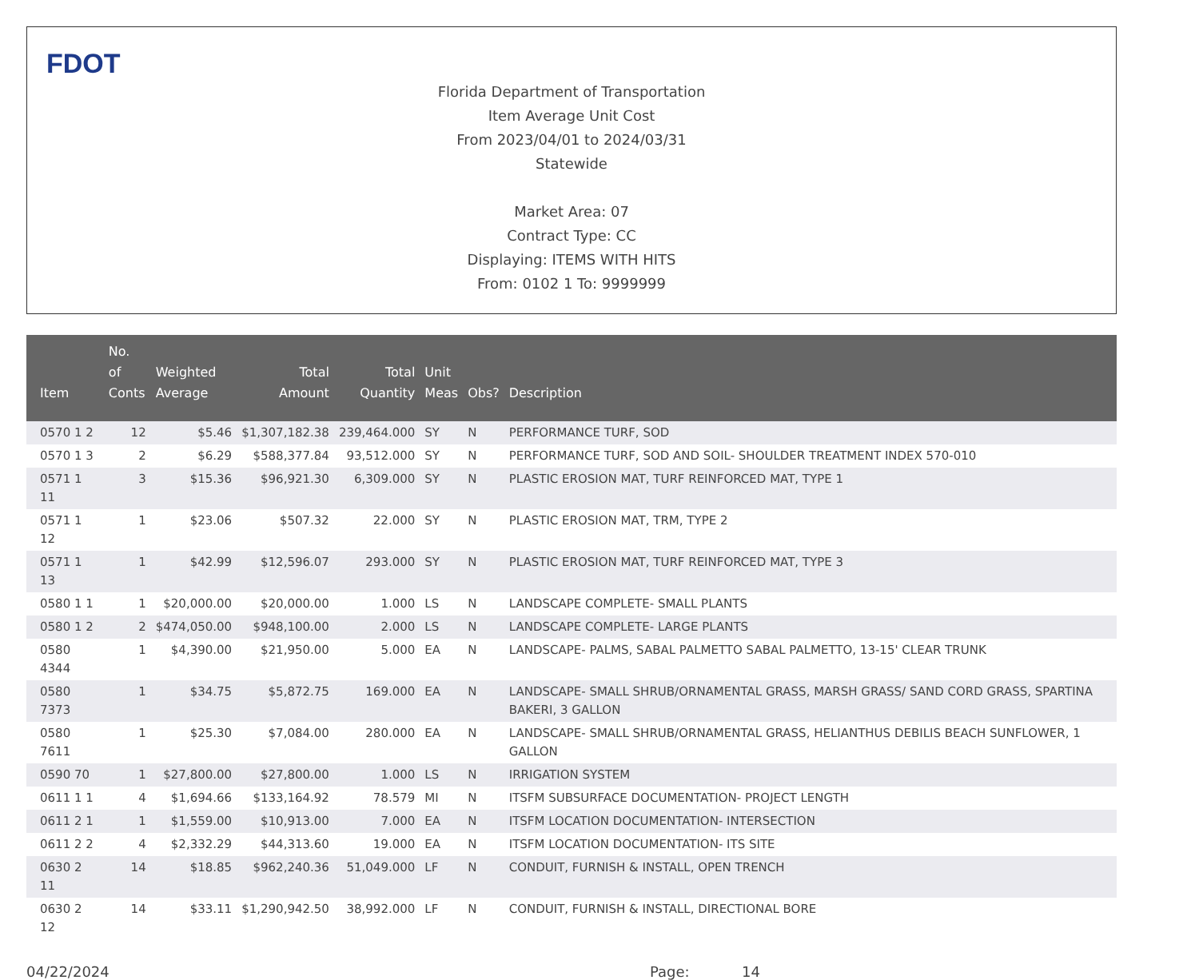FDOT
Florida Department of Transportation
Item Average Unit Cost
From 2023/04/01 to 2024/03/31
Statewide
Market Area: 07
Contract Type: CC
Displaying: ITEMS WITH HITS
From: 0102 1 To: 9999999
| Item | No. of Conts | Weighted Average | Total Amount | Total Quantity | Unit Meas | Obs? | Description |
| --- | --- | --- | --- | --- | --- | --- | --- |
| 0570 1 2 | 12 | $5.46 | $1,307,182.38 | 239,464.000 | SY | N | PERFORMANCE TURF, SOD |
| 0570 1 3 | 2 | $6.29 | $588,377.84 | 93,512.000 | SY | N | PERFORMANCE TURF, SOD AND SOIL- SHOULDER TREATMENT INDEX 570-010 |
| 0571 1 11 | 3 | $15.36 | $96,921.30 | 6,309.000 | SY | N | PLASTIC EROSION MAT, TURF REINFORCED MAT, TYPE 1 |
| 0571 1 12 | 1 | $23.06 | $507.32 | 22.000 | SY | N | PLASTIC EROSION MAT, TRM, TYPE 2 |
| 0571 1 13 | 1 | $42.99 | $12,596.07 | 293.000 | SY | N | PLASTIC EROSION MAT, TURF REINFORCED MAT, TYPE 3 |
| 0580 1 1 | 1 | $20,000.00 | $20,000.00 | 1.000 | LS | N | LANDSCAPE COMPLETE- SMALL PLANTS |
| 0580 1 2 | 2 | $474,050.00 | $948,100.00 | 2.000 | LS | N | LANDSCAPE COMPLETE- LARGE PLANTS |
| 0580 4344 | 1 | $4,390.00 | $21,950.00 | 5.000 | EA | N | LANDSCAPE- PALMS, SABAL PALMETTO SABAL PALMETTO, 13-15' CLEAR TRUNK |
| 0580 7373 | 1 | $34.75 | $5,872.75 | 169.000 | EA | N | LANDSCAPE- SMALL SHRUB/ORNAMENTAL GRASS, MARSH GRASS/ SAND CORD GRASS, SPARTINA BAKERI, 3 GALLON |
| 0580 7611 | 1 | $25.30 | $7,084.00 | 280.000 | EA | N | LANDSCAPE- SMALL SHRUB/ORNAMENTAL GRASS, HELIANTHUS DEBILIS BEACH SUNFLOWER, 1 GALLON |
| 0590 70 | 1 | $27,800.00 | $27,800.00 | 1.000 | LS | N | IRRIGATION SYSTEM |
| 0611 1 1 | 4 | $1,694.66 | $133,164.92 | 78.579 | MI | N | ITSFM SUBSURFACE DOCUMENTATION- PROJECT LENGTH |
| 0611 2 1 | 1 | $1,559.00 | $10,913.00 | 7.000 | EA | N | ITSFM LOCATION DOCUMENTATION- INTERSECTION |
| 0611 2 2 | 4 | $2,332.29 | $44,313.60 | 19.000 | EA | N | ITSFM LOCATION DOCUMENTATION- ITS SITE |
| 0630 2 11 | 14 | $18.85 | $962,240.36 | 51,049.000 | LF | N | CONDUIT, FURNISH & INSTALL, OPEN TRENCH |
| 0630 2 12 | 14 | $33.11 | $1,290,942.50 | 38,992.000 | LF | N | CONDUIT, FURNISH & INSTALL, DIRECTIONAL BORE |
04/22/2024 Page: 14